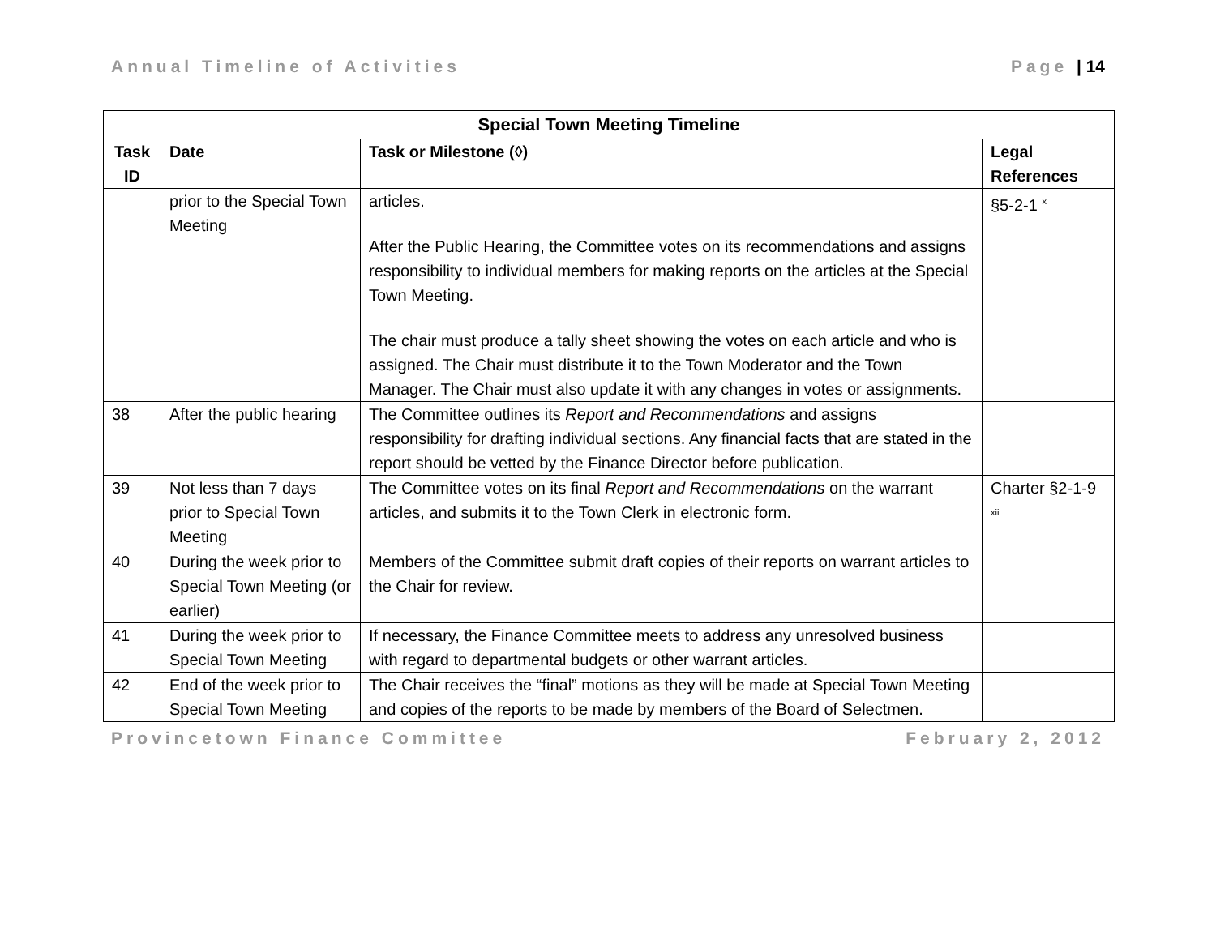Annual Timeline of Activities Page | 14
| Special Town Meeting Timeline | | | |
| --- | --- | --- | --- |
| Task ID | Date | Task or Milestone (◊) | Legal References |
| | prior to the Special Town Meeting | articles. After the Public Hearing, the Committee votes on its recommendations and assigns responsibility to individual members for making reports on the articles at the Special Town Meeting. The chair must produce a tally sheet showing the votes on each article and who is assigned. The Chair must distribute it to the Town Moderator and the Town Manager. The Chair must also update it with any changes in votes or assignments. | §5-2-1 <sup>x</sup> |
| 38 | After the public hearing | The Committee outlines its Report and Recommendations and assigns responsibility for drafting individual sections. Any financial facts that are stated in the report should be vetted by the Finance Director before publication. | |
| 39 | Not less than 7 days prior to Special Town Meeting | The Committee votes on its final Report and Recommendations on the warrant articles, and submits it to the Town Clerk in electronic form. | Charter §2-1-9 <sup>xii</sup> |
| 40 | During the week prior to Special Town Meeting (or earlier) | Members of the Committee submit draft copies of their reports on warrant articles to the Chair for review. | |
| 41 | During the week prior to Special Town Meeting | If necessary, the Finance Committee meets to address any unresolved business with regard to departmental budgets or other warrant articles. | |
| 42 | End of the week prior to Special Town Meeting | The Chair receives the “final” motions as they will be made at Special Town Meeting and copies of the reports to be made by members of the Board of Selectmen. | |
Provincetown Finance Committee February 2, 2012